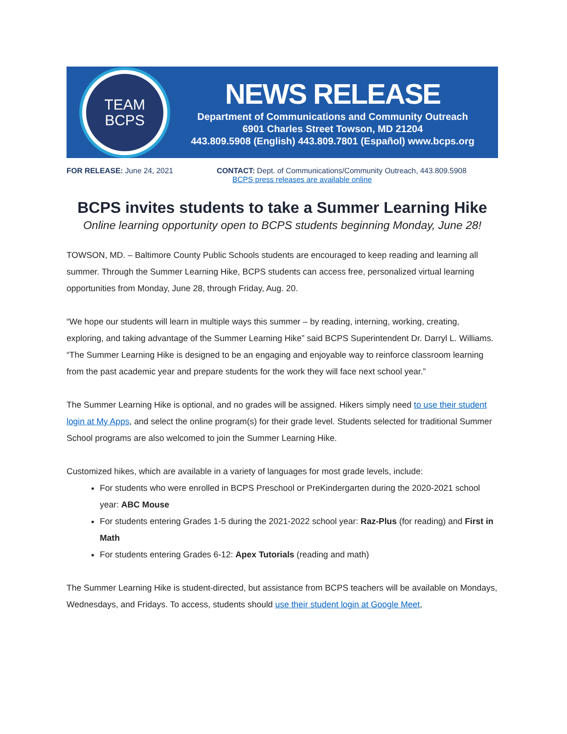TEAM
BCPS
NEWS RELEASE
Department of Communications and Community Outreach
6901 Charles Street Towson, MD 21204
443.809.5908 (English) 443.809.7801 (Español) www.bcps.org
FOR RELEASE: June 24, 2021 CONTACT: Dept. of Communications/Community Outreach, 443.809.5908
BCPS press releases are available online
BCPS invites students to take a Summer Learning Hike
Online learning opportunity open to BCPS students beginning Monday, June 28!
TOWSON, MD. – Baltimore County Public Schools students are encouraged to keep reading and learning all summer. Through the Summer Learning Hike, BCPS students can access free, personalized virtual learning opportunities from Monday, June 28, through Friday, Aug. 20.
“We hope our students will learn in multiple ways this summer – by reading, interning, working, creating, exploring, and taking advantage of the Summer Learning Hike” said BCPS Superintendent Dr. Darryl L. Williams. “The Summer Learning Hike is designed to be an engaging and enjoyable way to reinforce classroom learning from the past academic year and prepare students for the work they will face next school year.”
The Summer Learning Hike is optional, and no grades will be assigned. Hikers simply need to use their student login at My Apps, and select the online program(s) for their grade level. Students selected for traditional Summer School programs are also welcomed to join the Summer Learning Hike.
Customized hikes, which are available in a variety of languages for most grade levels, include:
For students who were enrolled in BCPS Preschool or PreKindergarten during the 2020-2021 school year: ABC Mouse
For students entering Grades 1-5 during the 2021-2022 school year: Raz-Plus (for reading) and First in Math
For students entering Grades 6-12: Apex Tutorials (reading and math)
The Summer Learning Hike is student-directed, but assistance from BCPS teachers will be available on Mondays, Wednesdays, and Fridays. To access, students should use their student login at Google Meet,